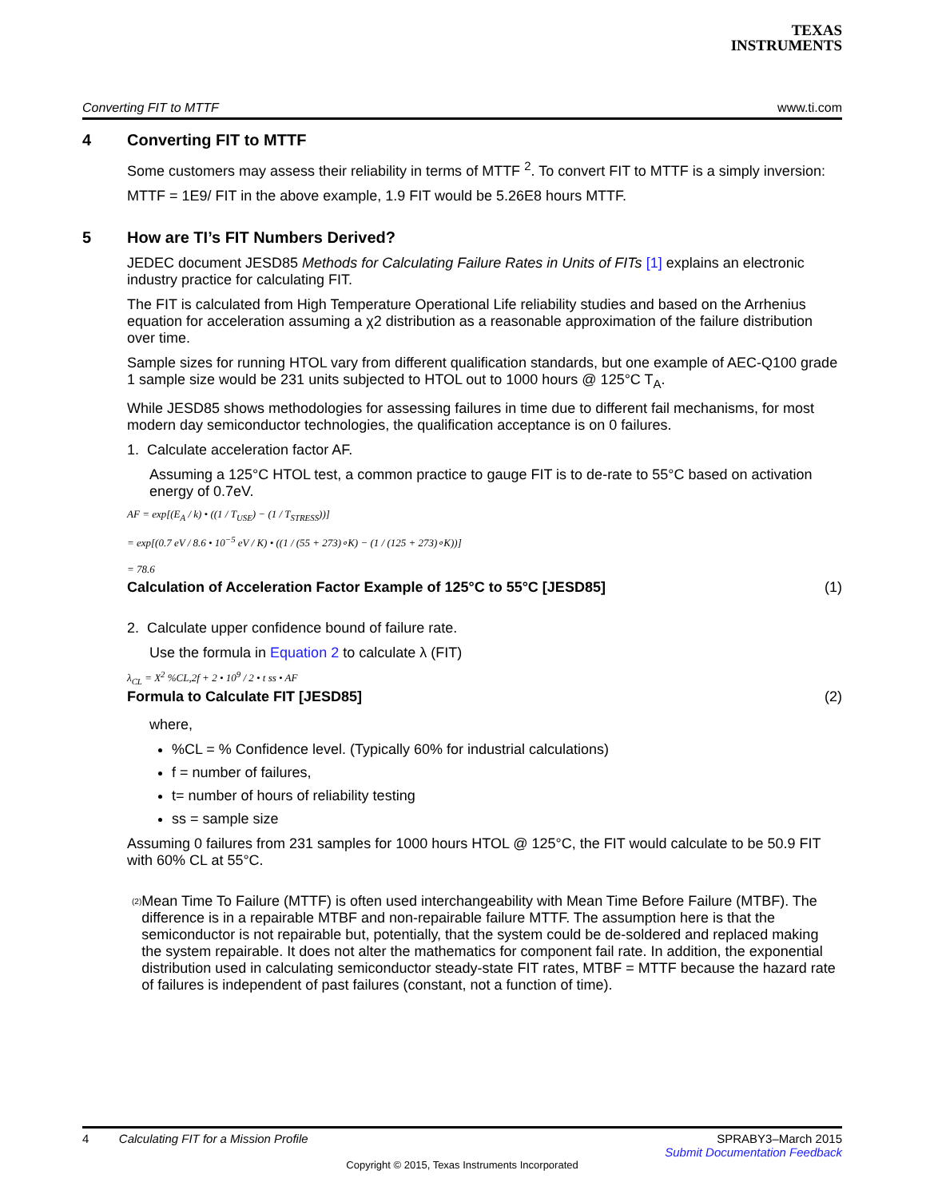TEXAS
INSTRUMENTS
Converting FIT to MTTF www.ti.com
4 Converting FIT to MTTF
Some customers may assess their reliability in terms of MTTF <sup>2</sup>. To convert FIT to MTTF is a simply inversion:
MTTF = 1E9/ FIT in the above example, 1.9 FIT would be 5.26E8 hours MTTF.
5 How are TI’s FIT Numbers Derived?
JEDEC document JESD85 Methods for Calculating Failure Rates in Units of FITs [1] explains an electronic industry practice for calculating FIT.
The FIT is calculated from High Temperature Operational Life reliability studies and based on the Arrhenius equation for acceleration assuming a χ2 distribution as a reasonable approximation of the failure distribution over time.
Sample sizes for running HTOL vary from different qualification standards, but one example of AEC-Q100 grade 1 sample size would be 231 units subjected to HTOL out to 1000 hours @ 125°C T<sub>A</sub>.
While JESD85 shows methodologies for assessing failures in time due to different fail mechanisms, for most modern day semiconductor technologies, the qualification acceptance is on 0 failures.
1. Calculate acceleration factor AF.
Assuming a 125°C HTOL test, a common practice to gauge FIT is to de-rate to 55°C based on activation energy of 0.7eV.
AF = exp[(E<sub>A</sub> / k) • ((1 / T<sub>USE</sub>) − (1 / T<sub>STRESS</sub>))]
= exp[(0.7 eV / 8.6 • 10<sup>−5</sup> eV / K) • ((1 / (55 + 273)∘K) − (1 / (125 + 273)∘K))]
= 78.6
Calculation of Acceleration Factor Example of 125°C to 55°C [JESD85] (1)
2. Calculate upper confidence bound of failure rate.
Use the formula in Equation 2 to calculate λ (FIT)
λ<sub>CL</sub> = X<sup>2</sup> %CL,2f + 2 • 10<sup>9</sup> / 2 • t ss • AF
Formula to Calculate FIT [JESD85] (2)
where,
%CL = % Confidence level. (Typically 60% for industrial calculations)
f = number of failures,
t= number of hours of reliability testing
ss = sample size
Assuming 0 failures from 231 samples for 1000 hours HTOL @ 125°C, the FIT would calculate to be 50.9 FIT with 60% CL at 55°C.
<sup>(2)</sup>
Mean Time To Failure (MTTF) is often used interchangeability with Mean Time Before Failure (MTBF). The difference is in a repairable MTBF and non-repairable failure MTTF. The assumption here is that the semiconductor is not repairable but, potentially, that the system could be de-soldered and replaced making the system repairable. It does not alter the mathematics for component fail rate. In addition, the exponential distribution used in calculating semiconductor steady-state FIT rates, MTBF = MTTF because the hazard rate of failures is independent of past failures (constant, not a function of time).
4 Calculating FIT for a Mission Profile SPRABY3–March 2015
Submit Documentation Feedback
Copyright © 2015, Texas Instruments Incorporated